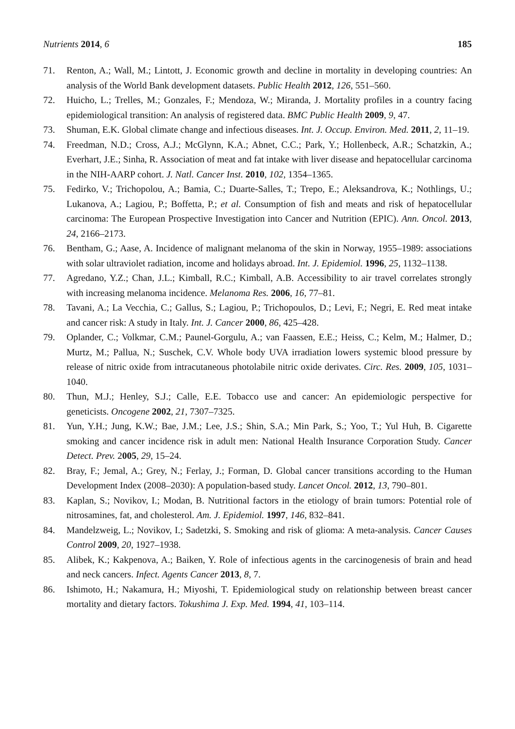Nutrients 2014, 6 185
71. Renton, A.; Wall, M.; Lintott, J. Economic growth and decline in mortality in developing countries: An analysis of the World Bank development datasets. Public Health 2012, 126, 551–560.
72. Huicho, L.; Trelles, M.; Gonzales, F.; Mendoza, W.; Miranda, J. Mortality profiles in a country facing epidemiological transition: An analysis of registered data. BMC Public Health 2009, 9, 47.
73. Shuman, E.K. Global climate change and infectious diseases. Int. J. Occup. Environ. Med. 2011, 2, 11–19.
74. Freedman, N.D.; Cross, A.J.; McGlynn, K.A.; Abnet, C.C.; Park, Y.; Hollenbeck, A.R.; Schatzkin, A.; Everhart, J.E.; Sinha, R. Association of meat and fat intake with liver disease and hepatocellular carcinoma in the NIH-AARP cohort. J. Natl. Cancer Inst. 2010, 102, 1354–1365.
75. Fedirko, V.; Trichopolou, A.; Bamia, C.; Duarte-Salles, T.; Trepo, E.; Aleksandrova, K.; Nothlings, U.; Lukanova, A.; Lagiou, P.; Boffetta, P.; et al. Consumption of fish and meats and risk of hepatocellular carcinoma: The European Prospective Investigation into Cancer and Nutrition (EPIC). Ann. Oncol. 2013, 24, 2166–2173.
76. Bentham, G.; Aase, A. Incidence of malignant melanoma of the skin in Norway, 1955–1989: associations with solar ultraviolet radiation, income and holidays abroad. Int. J. Epidemiol. 1996, 25, 1132–1138.
77. Agredano, Y.Z.; Chan, J.L.; Kimball, R.C.; Kimball, A.B. Accessibility to air travel correlates strongly with increasing melanoma incidence. Melanoma Res. 2006, 16, 77–81.
78. Tavani, A.; La Vecchia, C.; Gallus, S.; Lagiou, P.; Trichopoulos, D.; Levi, F.; Negri, E. Red meat intake and cancer risk: A study in Italy. Int. J. Cancer 2000, 86, 425–428.
79. Oplander, C.; Volkmar, C.M.; Paunel-Gorgulu, A.; van Faassen, E.E.; Heiss, C.; Kelm, M.; Halmer, D.; Murtz, M.; Pallua, N.; Suschek, C.V. Whole body UVA irradiation lowers systemic blood pressure by release of nitric oxide from intracutaneous photolabile nitric oxide derivates. Circ. Res. 2009, 105, 1031–1040.
80. Thun, M.J.; Henley, S.J.; Calle, E.E. Tobacco use and cancer: An epidemiologic perspective for geneticists. Oncogene 2002, 21, 7307–7325.
81. Yun, Y.H.; Jung, K.W.; Bae, J.M.; Lee, J.S.; Shin, S.A.; Min Park, S.; Yoo, T.; Yul Huh, B. Cigarette smoking and cancer incidence risk in adult men: National Health Insurance Corporation Study. Cancer Detect. Prev. 2005, 29, 15–24.
82. Bray, F.; Jemal, A.; Grey, N.; Ferlay, J.; Forman, D. Global cancer transitions according to the Human Development Index (2008–2030): A population-based study. Lancet Oncol. 2012, 13, 790–801.
83. Kaplan, S.; Novikov, I.; Modan, B. Nutritional factors in the etiology of brain tumors: Potential role of nitrosamines, fat, and cholesterol. Am. J. Epidemiol. 1997, 146, 832–841.
84. Mandelzweig, L.; Novikov, I.; Sadetzki, S. Smoking and risk of glioma: A meta-analysis. Cancer Causes Control 2009, 20, 1927–1938.
85. Alibek, K.; Kakpenova, A.; Baiken, Y. Role of infectious agents in the carcinogenesis of brain and head and neck cancers. Infect. Agents Cancer 2013, 8, 7.
86. Ishimoto, H.; Nakamura, H.; Miyoshi, T. Epidemiological study on relationship between breast cancer mortality and dietary factors. Tokushima J. Exp. Med. 1994, 41, 103–114.